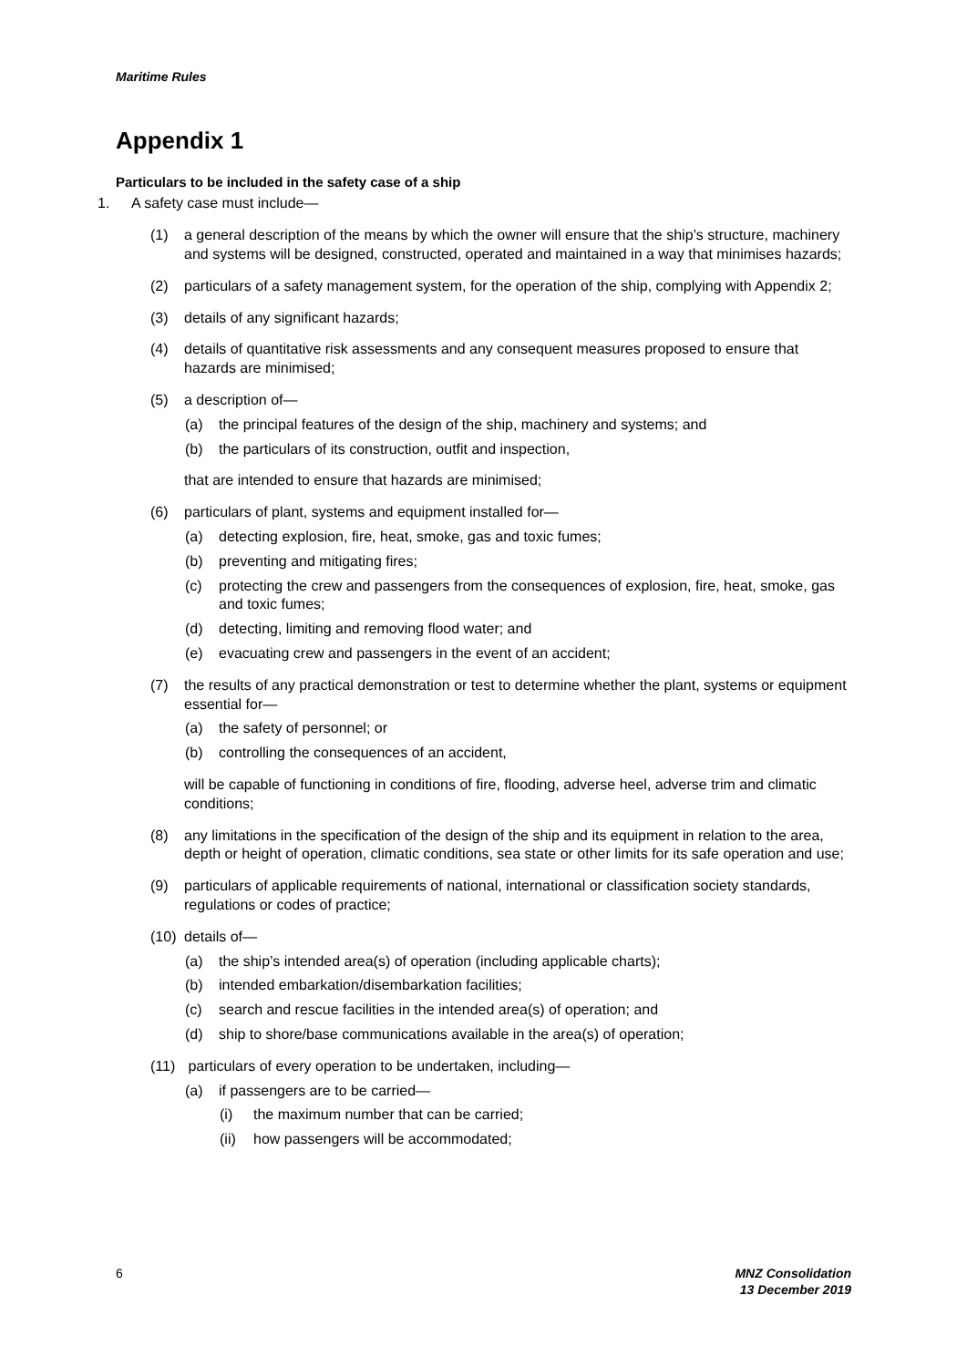Maritime Rules
Appendix 1
Particulars to be included in the safety case of a ship
1. A safety case must include—
(1) a general description of the means by which the owner will ensure that the ship’s structure, machinery and systems will be designed, constructed, operated and maintained in a way that minimises hazards;
(2) particulars of a safety management system, for the operation of the ship, complying with Appendix 2;
(3) details of any significant hazards;
(4) details of quantitative risk assessments and any consequent measures proposed to ensure that hazards are minimised;
(5) a description of—
(a) the principal features of the design of the ship, machinery and systems; and
(b) the particulars of its construction, outfit and inspection,
that are intended to ensure that hazards are minimised;
(6) particulars of plant, systems and equipment installed for—
(a) detecting explosion, fire, heat, smoke, gas and toxic fumes;
(b) preventing and mitigating fires;
(c) protecting the crew and passengers from the consequences of explosion, fire, heat, smoke, gas and toxic fumes;
(d) detecting, limiting and removing flood water; and
(e) evacuating crew and passengers in the event of an accident;
(7) the results of any practical demonstration or test to determine whether the plant, systems or equipment essential for—
(a) the safety of personnel; or
(b) controlling the consequences of an accident,
will be capable of functioning in conditions of fire, flooding, adverse heel, adverse trim and climatic conditions;
(8) any limitations in the specification of the design of the ship and its equipment in relation to the area, depth or height of operation, climatic conditions, sea state or other limits for its safe operation and use;
(9) particulars of applicable requirements of national, international or classification society standards, regulations or codes of practice;
(10) details of—
(a) the ship’s intended area(s) of operation (including applicable charts);
(b) intended embarkation/disembarkation facilities;
(c) search and rescue facilities in the intended area(s) of operation; and
(d) ship to shore/base communications available in the area(s) of operation;
(11) particulars of every operation to be undertaken, including—
(a) if passengers are to be carried—
(i) the maximum number that can be carried;
(ii) how passengers will be accommodated;
6 MNZ Consolidation
13 December 2019